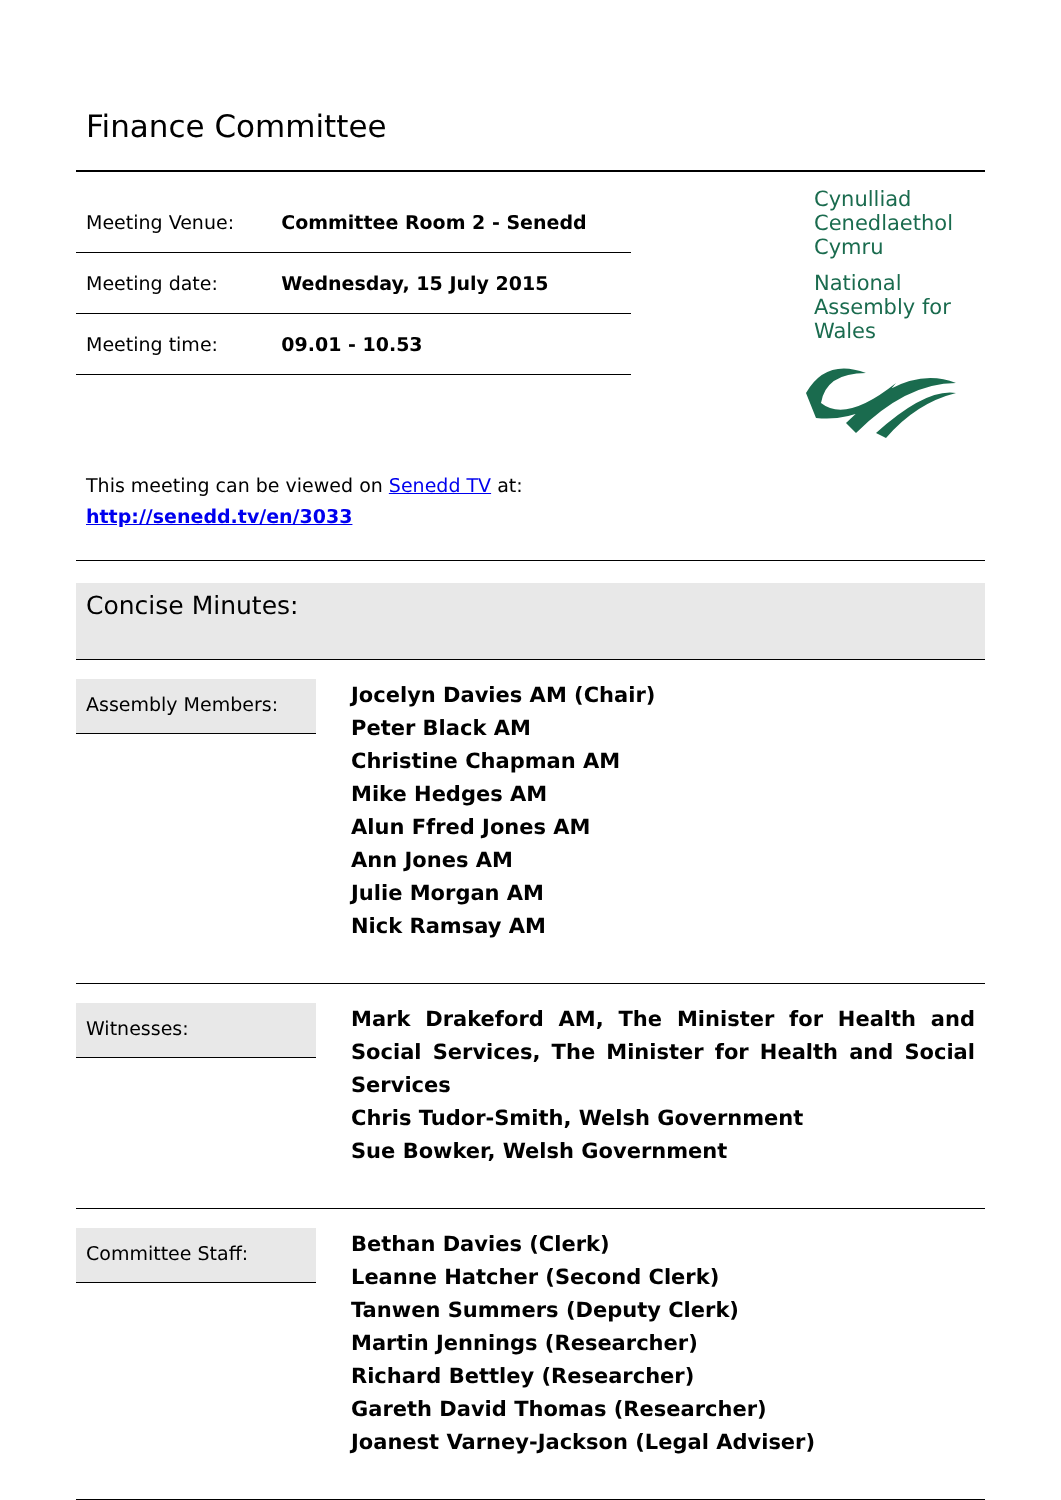Finance Committee
| Meeting Venue: | Committee Room 2 - Senedd |
| Meeting date: | Wednesday, 15 July 2015 |
| Meeting time: | 09.01 - 10.53 |
Cynulliad
Cenedlaethol
Cymru
National
Assembly for
Wales
This meeting can be viewed on Senedd TV at:
http://senedd.tv/en/3033
Concise Minutes:
Assembly Members:
Jocelyn Davies AM (Chair)
Peter Black AM
Christine Chapman AM
Mike Hedges AM
Alun Ffred Jones AM
Ann Jones AM
Julie Morgan AM
Nick Ramsay AM
Witnesses:
Mark Drakeford AM, The Minister for Health and Social Services, The Minister for Health and Social Services
Chris Tudor-Smith, Welsh Government
Sue Bowker, Welsh Government
Committee Staff:
Bethan Davies (Clerk)
Leanne Hatcher (Second Clerk)
Tanwen Summers (Deputy Clerk)
Martin Jennings (Researcher)
Richard Bettley (Researcher)
Gareth David Thomas (Researcher)
Joanest Varney-Jackson (Legal Adviser)